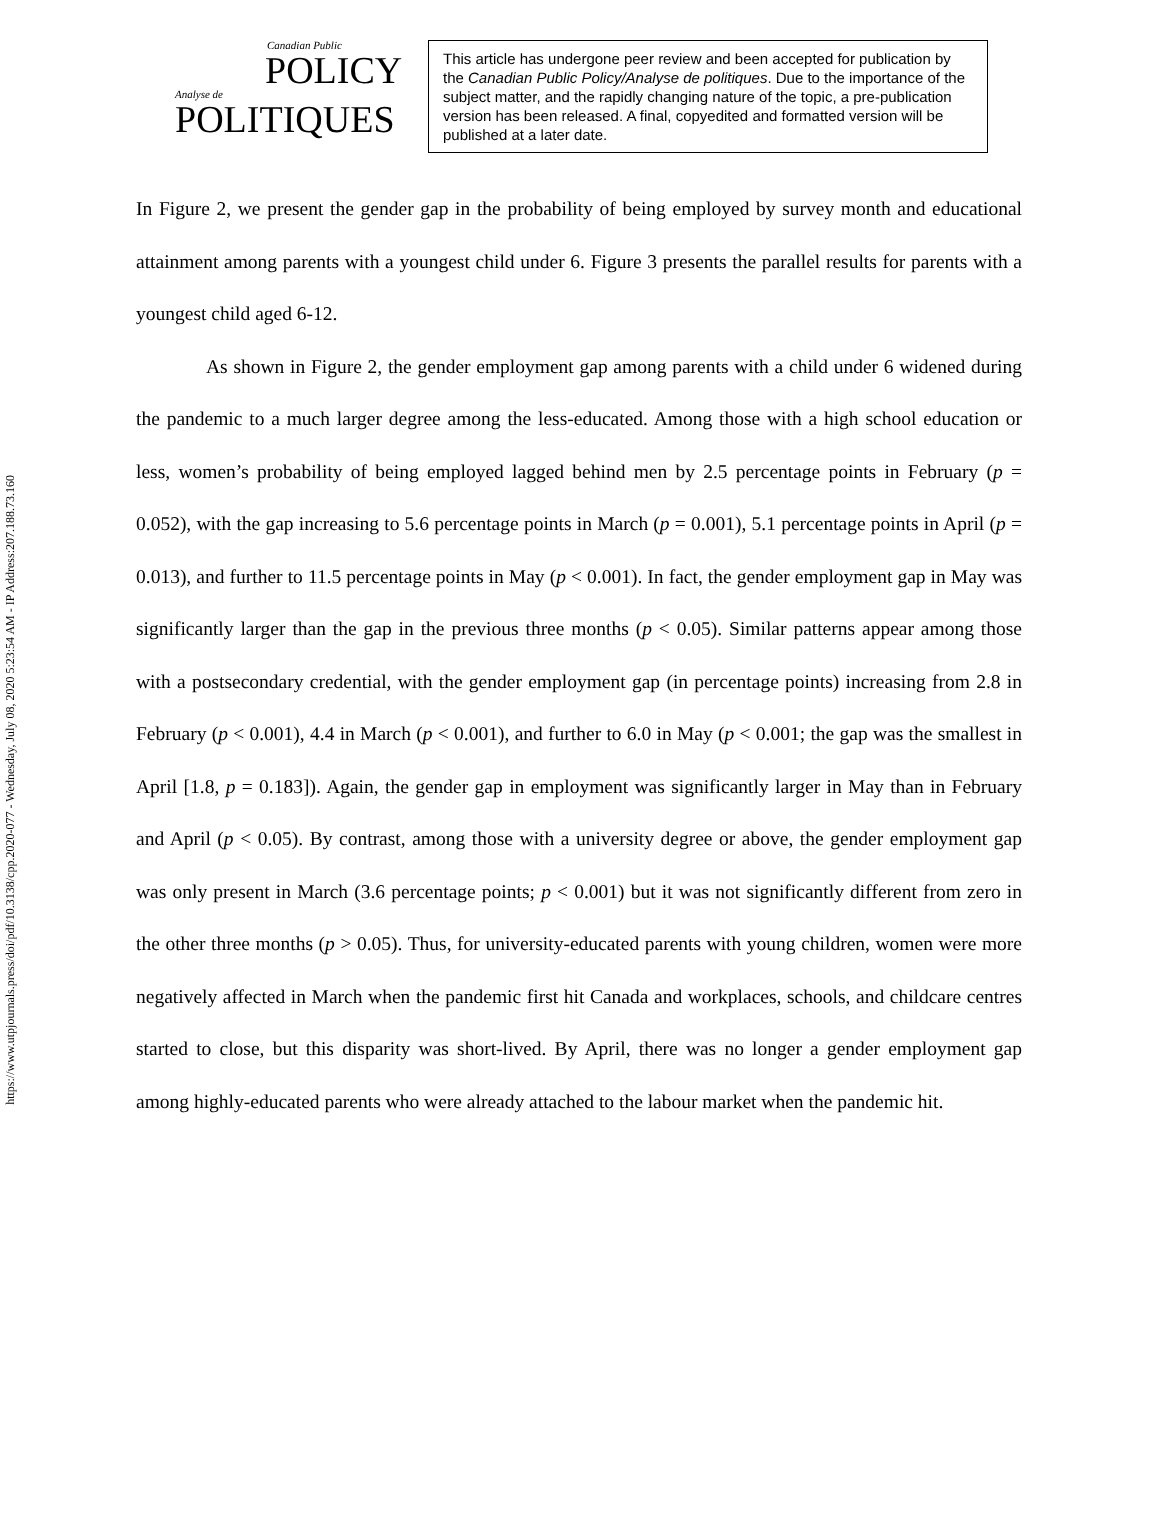https://www.utpjournals.press/doi/pdf/10.3138/cpp.2020-077 - Wednesday, July 08, 2020 5:23:54 AM - IP Address:207.188.73.160
Canadian Public
POLICY
Analyse de
POLITIQUES
This article has undergone peer review and been accepted for publication by the Canadian Public Policy/Analyse de politiques. Due to the importance of the subject matter, and the rapidly changing nature of the topic, a pre-publication version has been released. A final, copyedited and formatted version will be published at a later date.
In Figure 2, we present the gender gap in the probability of being employed by survey month and educational attainment among parents with a youngest child under 6. Figure 3 presents the parallel results for parents with a youngest child aged 6-12.
As shown in Figure 2, the gender employment gap among parents with a child under 6 widened during the pandemic to a much larger degree among the less-educated. Among those with a high school education or less, women’s probability of being employed lagged behind men by 2.5 percentage points in February (p = 0.052), with the gap increasing to 5.6 percentage points in March (p = 0.001), 5.1 percentage points in April (p = 0.013), and further to 11.5 percentage points in May (p < 0.001). In fact, the gender employment gap in May was significantly larger than the gap in the previous three months (p < 0.05). Similar patterns appear among those with a postsecondary credential, with the gender employment gap (in percentage points) increasing from 2.8 in February (p < 0.001), 4.4 in March (p < 0.001), and further to 6.0 in May (p < 0.001; the gap was the smallest in April [1.8, p = 0.183]). Again, the gender gap in employment was significantly larger in May than in February and April (p < 0.05). By contrast, among those with a university degree or above, the gender employment gap was only present in March (3.6 percentage points; p < 0.001) but it was not significantly different from zero in the other three months (p > 0.05). Thus, for university-educated parents with young children, women were more negatively affected in March when the pandemic first hit Canada and workplaces, schools, and childcare centres started to close, but this disparity was short-lived. By April, there was no longer a gender employment gap among highly-educated parents who were already attached to the labour market when the pandemic hit.